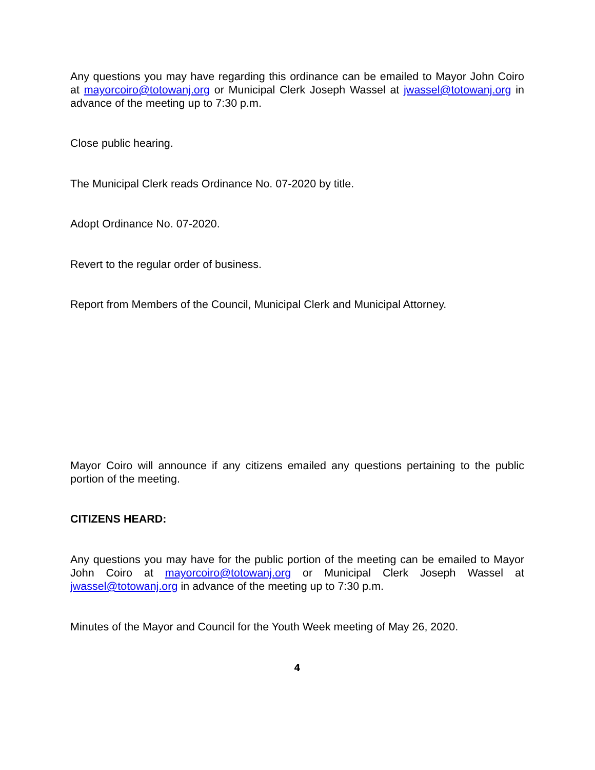Any questions you may have regarding this ordinance can be emailed to Mayor John Coiro at mayorcoiro@totowanj.org or Municipal Clerk Joseph Wassel at jwassel@totowanj.org in advance of the meeting up to 7:30 p.m.
Close public hearing.
The Municipal Clerk reads Ordinance No. 07-2020 by title.
Adopt Ordinance No. 07-2020.
Revert to the regular order of business.
Report from Members of the Council, Municipal Clerk and Municipal Attorney.
Mayor Coiro will announce if any citizens emailed any questions pertaining to the public portion of the meeting.
CITIZENS HEARD:
Any questions you may have for the public portion of the meeting can be emailed to Mayor John Coiro at mayorcoiro@totowanj.org or Municipal Clerk Joseph Wassel at jwassel@totowanj.org in advance of the meeting up to 7:30 p.m.
Minutes of the Mayor and Council for the Youth Week meeting of May 26, 2020.
4